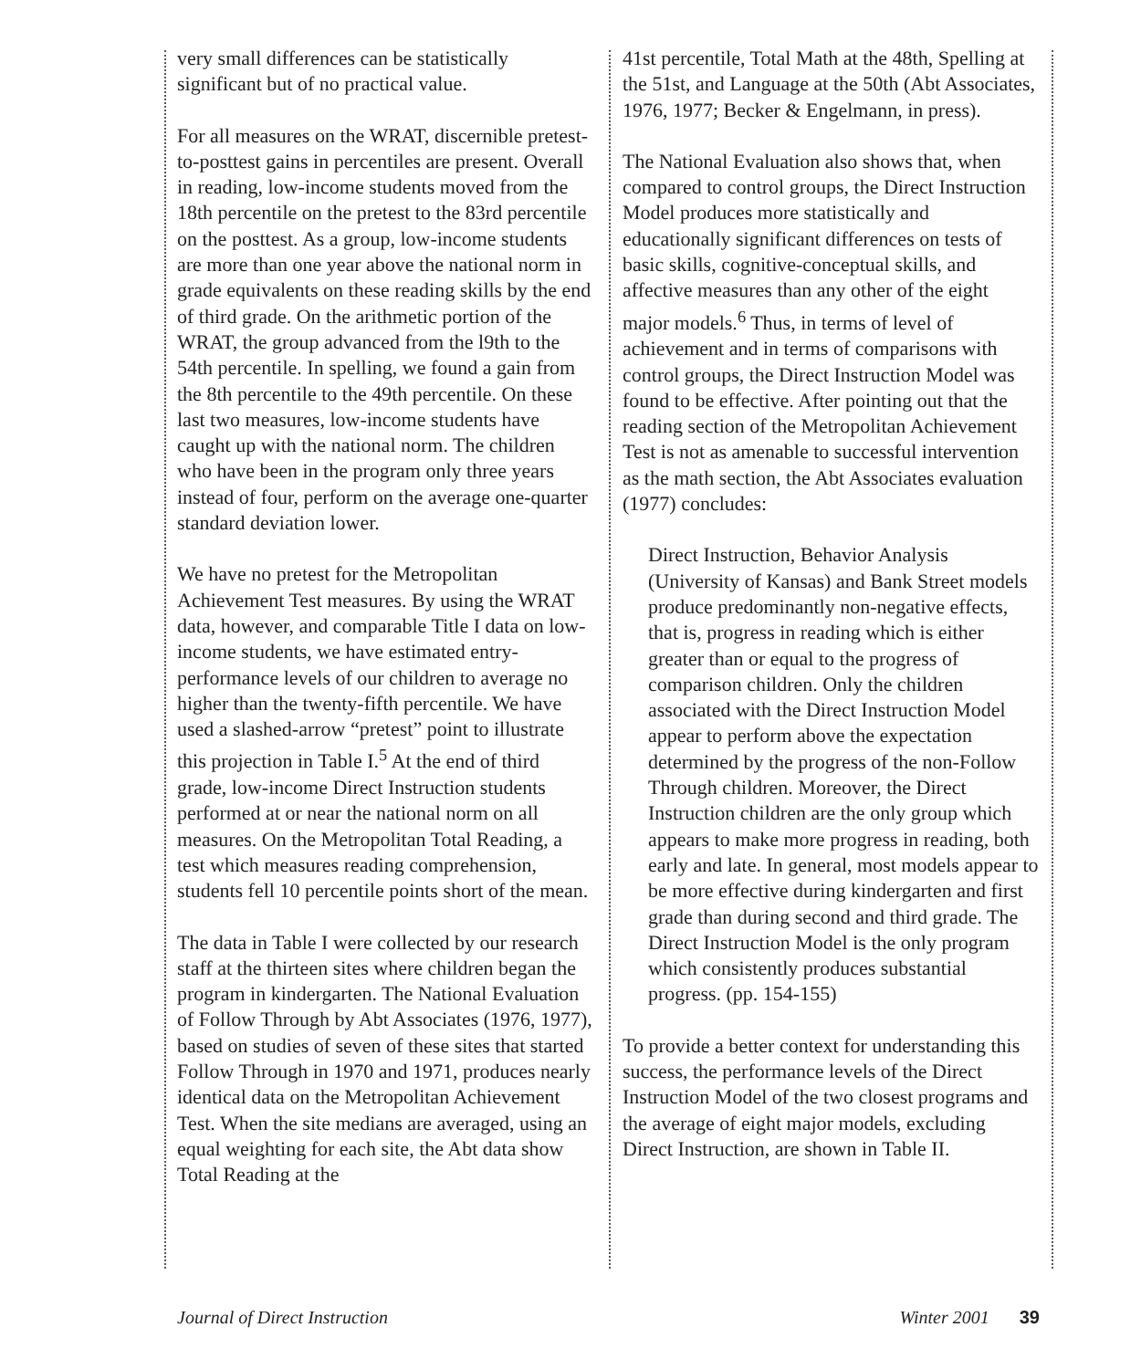very small differences can be statistically significant but of no practical value.
For all measures on the WRAT, discernible pretest-to-posttest gains in percentiles are present. Overall in reading, low-income students moved from the 18th percentile on the pretest to the 83rd percentile on the posttest. As a group, low-income students are more than one year above the national norm in grade equivalents on these reading skills by the end of third grade. On the arithmetic portion of the WRAT, the group advanced from the l9th to the 54th percentile. In spelling, we found a gain from the 8th percentile to the 49th percentile. On these last two measures, low-income students have caught up with the national norm. The children who have been in the program only three years instead of four, perform on the average one-quarter standard deviation lower.
We have no pretest for the Metropolitan Achievement Test measures. By using the WRAT data, however, and comparable Title I data on low-income students, we have estimated entry-performance levels of our children to average no higher than the twenty-fifth percentile. We have used a slashed-arrow “pretest” point to illustrate this projection in Table I.<sup>5</sup> At the end of third grade, low-income Direct Instruction students performed at or near the national norm on all measures. On the Metropolitan Total Reading, a test which measures reading comprehension, students fell 10 percentile points short of the mean.
The data in Table I were collected by our research staff at the thirteen sites where children began the program in kindergarten. The National Evaluation of Follow Through by Abt Associates (1976, 1977), based on studies of seven of these sites that started Follow Through in 1970 and 1971, produces nearly identical data on the Metropolitan Achievement Test. When the site medians are averaged, using an equal weighting for each site, the Abt data show Total Reading at the
41st percentile, Total Math at the 48th, Spelling at the 51st, and Language at the 50th (Abt Associates, 1976, 1977; Becker & Engelmann, in press).
The National Evaluation also shows that, when compared to control groups, the Direct Instruction Model produces more statistically and educationally significant differences on tests of basic skills, cognitive-conceptual skills, and affective measures than any other of the eight major models.<sup>6</sup> Thus, in terms of level of achievement and in terms of comparisons with control groups, the Direct Instruction Model was found to be effective. After pointing out that the reading section of the Metropolitan Achievement Test is not as amenable to successful intervention as the math section, the Abt Associates evaluation (1977) concludes:
Direct Instruction, Behavior Analysis (University of Kansas) and Bank Street models produce predominantly non-negative effects, that is, progress in reading which is either greater than or equal to the progress of comparison children. Only the children associated with the Direct Instruction Model appear to perform above the expectation determined by the progress of the non-Follow Through children. Moreover, the Direct Instruction children are the only group which appears to make more progress in reading, both early and late. In general, most models appear to be more effective during kindergarten and first grade than during second and third grade. The Direct Instruction Model is the only program which consistently produces substantial progress. (pp. 154-155)
To provide a better context for understanding this success, the performance levels of the Direct Instruction Model of the two closest programs and the average of eight major models, excluding Direct Instruction, are shown in Table II.
Journal of Direct Instruction Winter 2001 39